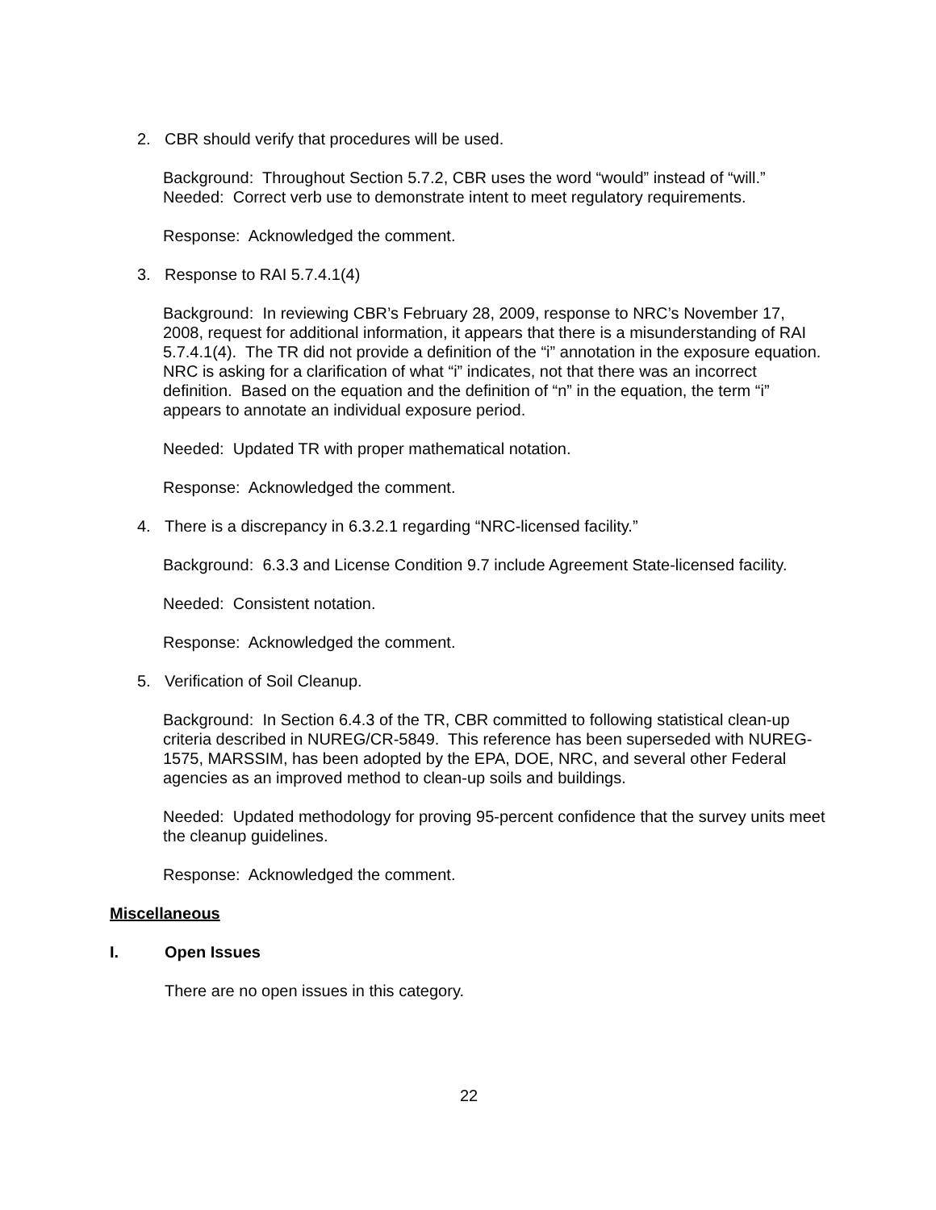2. CBR should verify that procedures will be used.
Background: Throughout Section 5.7.2, CBR uses the word “would” instead of “will.”
Needed: Correct verb use to demonstrate intent to meet regulatory requirements.
Response: Acknowledged the comment.
3. Response to RAI 5.7.4.1(4)
Background: In reviewing CBR’s February 28, 2009, response to NRC’s November 17, 2008, request for additional information, it appears that there is a misunderstanding of RAI 5.7.4.1(4). The TR did not provide a definition of the “i” annotation in the exposure equation. NRC is asking for a clarification of what “i” indicates, not that there was an incorrect definition. Based on the equation and the definition of “n” in the equation, the term “i” appears to annotate an individual exposure period.
Needed: Updated TR with proper mathematical notation.
Response: Acknowledged the comment.
4. There is a discrepancy in 6.3.2.1 regarding “NRC-licensed facility.”
Background: 6.3.3 and License Condition 9.7 include Agreement State-licensed facility.
Needed: Consistent notation.
Response: Acknowledged the comment.
5. Verification of Soil Cleanup.
Background: In Section 6.4.3 of the TR, CBR committed to following statistical clean-up criteria described in NUREG/CR-5849. This reference has been superseded with NUREG-1575, MARSSIM, has been adopted by the EPA, DOE, NRC, and several other Federal agencies as an improved method to clean-up soils and buildings.
Needed: Updated methodology for proving 95-percent confidence that the survey units meet the cleanup guidelines.
Response: Acknowledged the comment.
Miscellaneous
I. Open Issues
There are no open issues in this category.
22